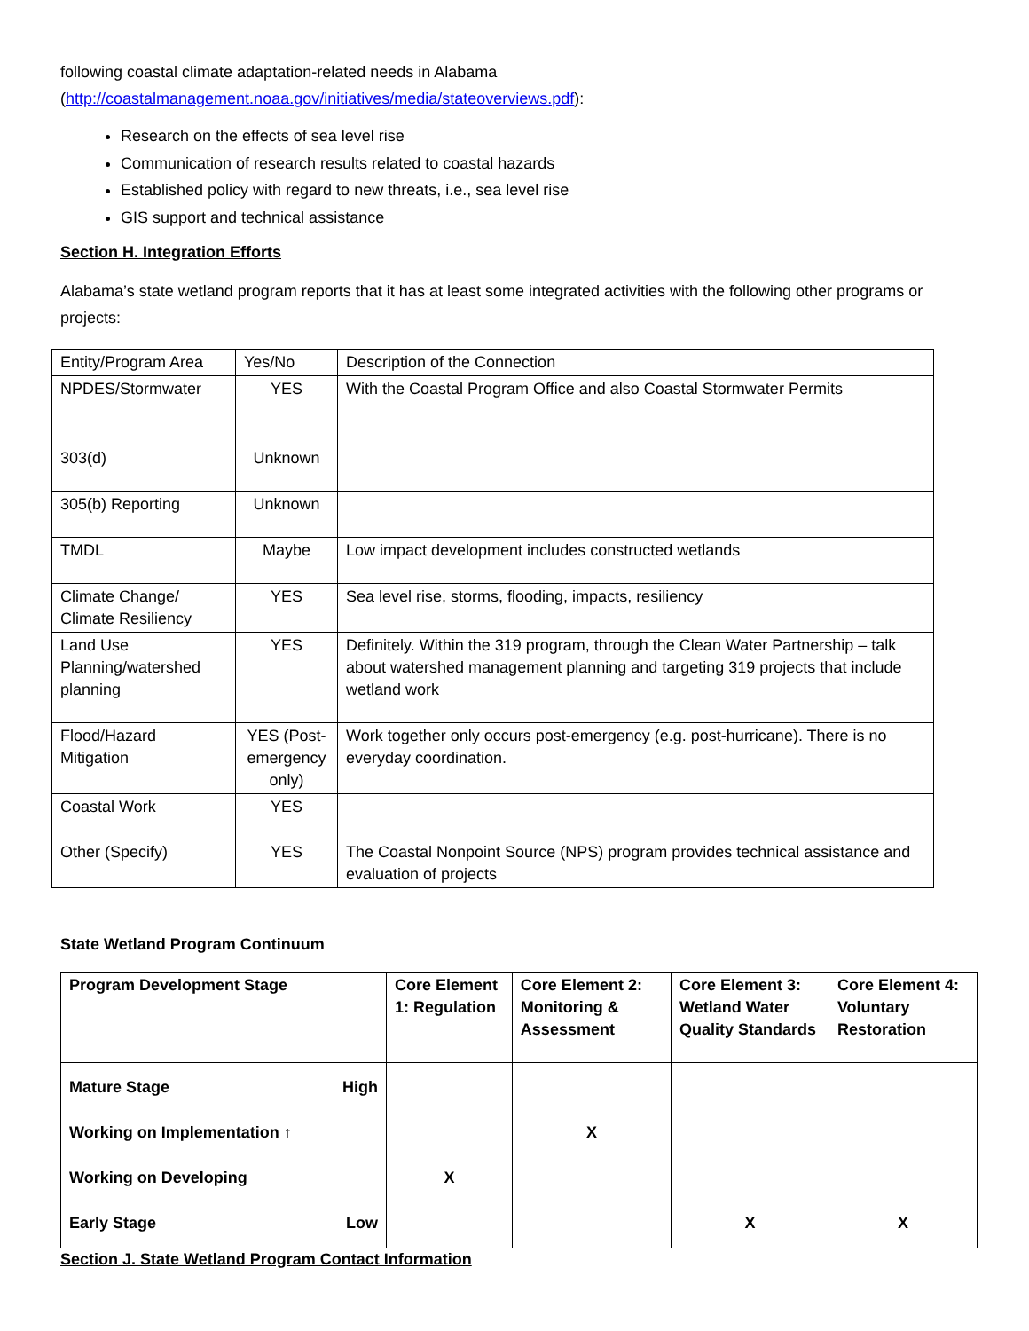following coastal climate adaptation-related needs in Alabama
(http://coastalmanagement.noaa.gov/initiatives/media/stateoverviews.pdf):
Research on the effects of sea level rise
Communication of research results related to coastal hazards
Established policy with regard to new threats, i.e., sea level rise
GIS support and technical assistance
Section H. Integration Efforts
Alabama’s state wetland program reports that it has at least some integrated activities with the following other programs or projects:
| Entity/Program Area | Yes/No | Description of the Connection |
| NPDES/Stormwater | YES | With the Coastal Program Office and also Coastal Stormwater Permits |
| 303(d) | Unknown | |
| 305(b) Reporting | Unknown | |
| TMDL | Maybe | Low impact development includes constructed wetlands |
| Climate Change/ Climate Resiliency | YES | Sea level rise, storms, flooding, impacts, resiliency |
| Land Use Planning/watershed planning | YES | Definitely. Within the 319 program, through the Clean Water Partnership – talk about watershed management planning and targeting 319 projects that include wetland work |
| Flood/Hazard Mitigation | YES (Post-emergency only) | Work together only occurs post-emergency (e.g. post-hurricane). There is no everyday coordination. |
| Coastal Work | YES | |
| Other (Specify) | YES | The Coastal Nonpoint Source (NPS) program provides technical assistance and evaluation of projects |
State Wetland Program Continuum
| Program Development Stage | Core Element 1: Regulation | Core Element 2: Monitoring & Assessment | Core Element 3: Wetland Water Quality Standards | Core Element 4: Voluntary Restoration |
| Mature Stage High Working on Implementation ↑ Working on Developing Early Stage Low | X | X | X | X |
Section J. State Wetland Program Contact Information